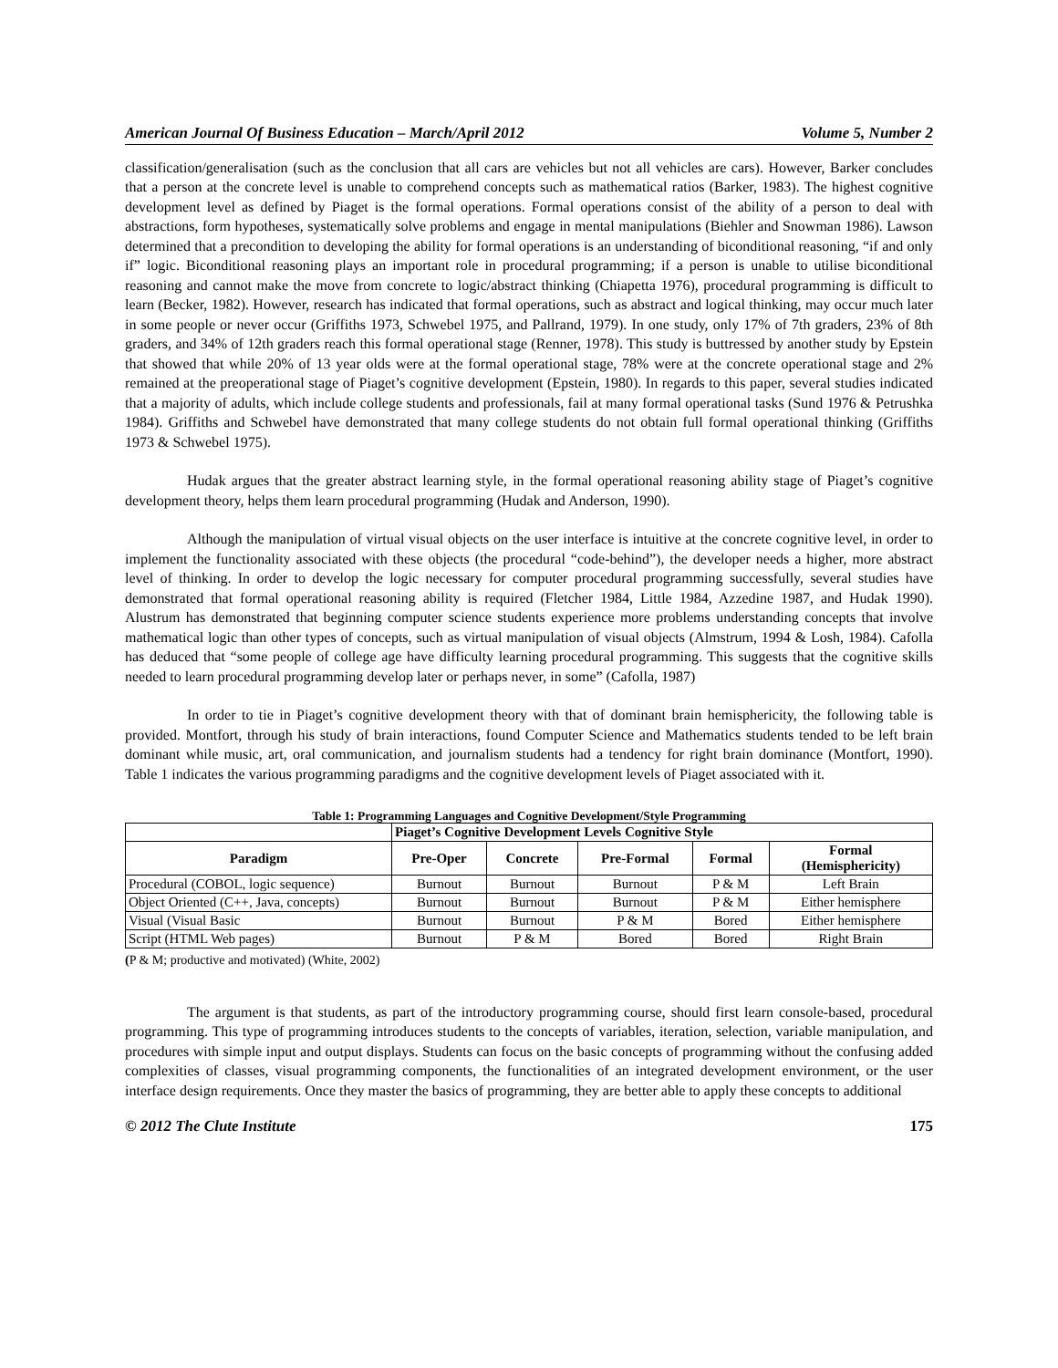American Journal Of Business Education – March/April 2012 Volume 5, Number 2
classification/generalisation (such as the conclusion that all cars are vehicles but not all vehicles are cars). However, Barker concludes that a person at the concrete level is unable to comprehend concepts such as mathematical ratios (Barker, 1983). The highest cognitive development level as defined by Piaget is the formal operations. Formal operations consist of the ability of a person to deal with abstractions, form hypotheses, systematically solve problems and engage in mental manipulations (Biehler and Snowman 1986). Lawson determined that a precondition to developing the ability for formal operations is an understanding of biconditional reasoning, “if and only if” logic. Biconditional reasoning plays an important role in procedural programming; if a person is unable to utilise biconditional reasoning and cannot make the move from concrete to logic/abstract thinking (Chiapetta 1976), procedural programming is difficult to learn (Becker, 1982). However, research has indicated that formal operations, such as abstract and logical thinking, may occur much later in some people or never occur (Griffiths 1973, Schwebel 1975, and Pallrand, 1979). In one study, only 17% of 7th graders, 23% of 8th graders, and 34% of 12th graders reach this formal operational stage (Renner, 1978). This study is buttressed by another study by Epstein that showed that while 20% of 13 year olds were at the formal operational stage, 78% were at the concrete operational stage and 2% remained at the preoperational stage of Piaget’s cognitive development (Epstein, 1980). In regards to this paper, several studies indicated that a majority of adults, which include college students and professionals, fail at many formal operational tasks (Sund 1976 & Petrushka 1984). Griffiths and Schwebel have demonstrated that many college students do not obtain full formal operational thinking (Griffiths 1973 & Schwebel 1975).
Hudak argues that the greater abstract learning style, in the formal operational reasoning ability stage of Piaget’s cognitive development theory, helps them learn procedural programming (Hudak and Anderson, 1990).
Although the manipulation of virtual visual objects on the user interface is intuitive at the concrete cognitive level, in order to implement the functionality associated with these objects (the procedural “code-behind”), the developer needs a higher, more abstract level of thinking. In order to develop the logic necessary for computer procedural programming successfully, several studies have demonstrated that formal operational reasoning ability is required (Fletcher 1984, Little 1984, Azzedine 1987, and Hudak 1990). Alustrum has demonstrated that beginning computer science students experience more problems understanding concepts that involve mathematical logic than other types of concepts, such as virtual manipulation of visual objects (Almstrum, 1994 & Losh, 1984). Cafolla has deduced that “some people of college age have difficulty learning procedural programming. This suggests that the cognitive skills needed to learn procedural programming develop later or perhaps never, in some” (Cafolla, 1987)
In order to tie in Piaget’s cognitive development theory with that of dominant brain hemisphericity, the following table is provided. Montfort, through his study of brain interactions, found Computer Science and Mathematics students tended to be left brain dominant while music, art, oral communication, and journalism students had a tendency for right brain dominance (Montfort, 1990). Table 1 indicates the various programming paradigms and the cognitive development levels of Piaget associated with it.
Table 1: Programming Languages and Cognitive Development/Style Programming
| | Piaget’s Cognitive Development Levels Cognitive Style | | | | |
| --- | --- | --- | --- | --- | --- |
| Paradigm | Pre-Oper | Concrete | Pre-Formal | Formal | Formal (Hemisphericity) |
| Procedural (COBOL, logic sequence) | Burnout | Burnout | Burnout | P & M | Left Brain |
| Object Oriented (C++, Java, concepts) | Burnout | Burnout | Burnout | P & M | Either hemisphere |
| Visual (Visual Basic | Burnout | Burnout | P & M | Bored | Either hemisphere |
| Script (HTML Web pages) | Burnout | P & M | Bored | Bored | Right Brain |
(P & M; productive and motivated) (White, 2002)
The argument is that students, as part of the introductory programming course, should first learn console-based, procedural programming. This type of programming introduces students to the concepts of variables, iteration, selection, variable manipulation, and procedures with simple input and output displays. Students can focus on the basic concepts of programming without the confusing added complexities of classes, visual programming components, the functionalities of an integrated development environment, or the user interface design requirements. Once they master the basics of programming, they are better able to apply these concepts to additional
© 2012 The Clute Institute 175